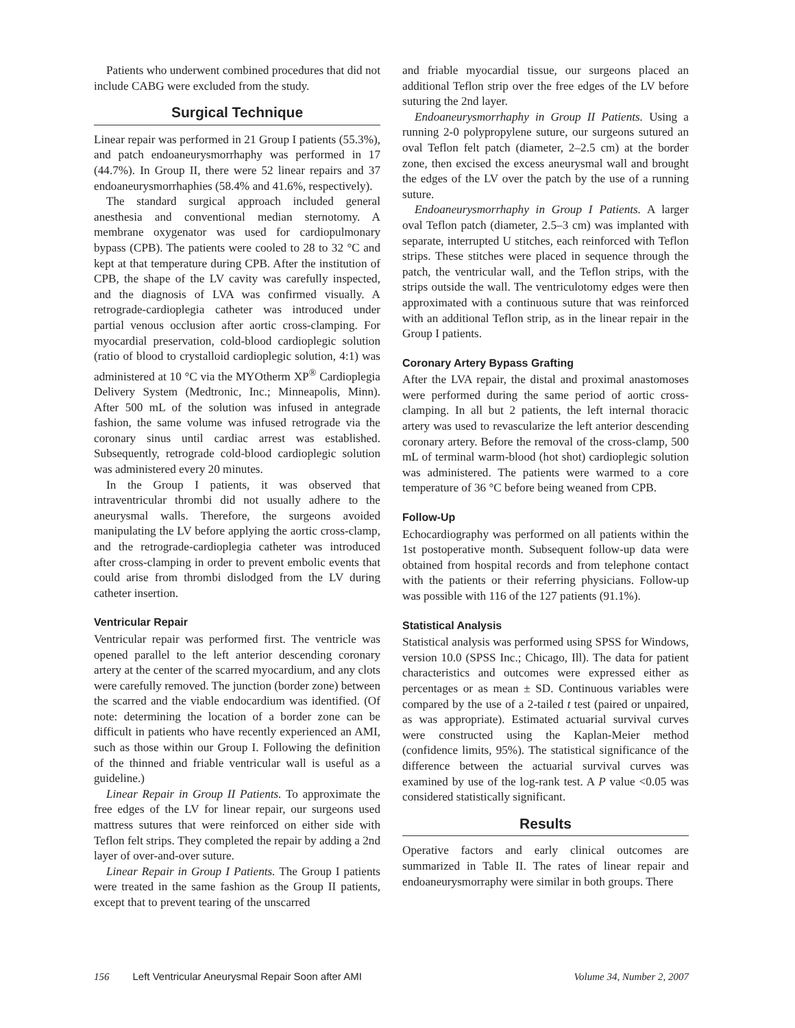Patients who underwent combined procedures that did not include CABG were excluded from the study.
Surgical Technique
Linear repair was performed in 21 Group I patients (55.3%), and patch endoaneurysmorrhaphy was performed in 17 (44.7%). In Group II, there were 52 linear repairs and 37 endoaneurysmorrhaphies (58.4% and 41.6%, respectively).
The standard surgical approach included general anesthesia and conventional median sternotomy. A membrane oxygenator was used for cardiopulmonary bypass (CPB). The patients were cooled to 28 to 32 °C and kept at that temperature during CPB. After the institution of CPB, the shape of the LV cavity was carefully inspected, and the diagnosis of LVA was confirmed visually. A retrograde-cardioplegia catheter was introduced under partial venous occlusion after aortic cross-clamping. For myocardial preservation, cold-blood cardioplegic solution (ratio of blood to crystalloid cardioplegic solution, 4:1) was administered at 10 °C via the MYOtherm XP<sup>®</sup> Cardioplegia Delivery System (Medtronic, Inc.; Minneapolis, Minn). After 500 mL of the solution was infused in antegrade fashion, the same volume was infused retrograde via the coronary sinus until cardiac arrest was established. Subsequently, retrograde cold-blood cardioplegic solution was administered every 20 minutes.
In the Group I patients, it was observed that intraventricular thrombi did not usually adhere to the aneurysmal walls. Therefore, the surgeons avoided manipulating the LV before applying the aortic cross-clamp, and the retrograde-cardioplegia catheter was introduced after cross-clamping in order to prevent embolic events that could arise from thrombi dislodged from the LV during catheter insertion.
Ventricular Repair
Ventricular repair was performed first. The ventricle was opened parallel to the left anterior descending coronary artery at the center of the scarred myocardium, and any clots were carefully removed. The junction (border zone) between the scarred and the viable endocardium was identified. (Of note: determining the location of a border zone can be difficult in patients who have recently experienced an AMI, such as those within our Group I. Following the definition of the thinned and friable ventricular wall is useful as a guideline.)
Linear Repair in Group II Patients. To approximate the free edges of the LV for linear repair, our surgeons used mattress sutures that were reinforced on either side with Teflon felt strips. They completed the repair by adding a 2nd layer of over-and-over suture.
Linear Repair in Group I Patients. The Group I patients were treated in the same fashion as the Group II patients, except that to prevent tearing of the unscarred
and friable myocardial tissue, our surgeons placed an additional Teflon strip over the free edges of the LV before suturing the 2nd layer.
Endoaneurysmorrhaphy in Group II Patients. Using a running 2-0 polypropylene suture, our surgeons sutured an oval Teflon felt patch (diameter, 2–2.5 cm) at the border zone, then excised the excess aneurysmal wall and brought the edges of the LV over the patch by the use of a running suture.
Endoaneurysmorrhaphy in Group I Patients. A larger oval Teflon patch (diameter, 2.5–3 cm) was implanted with separate, interrupted U stitches, each reinforced with Teflon strips. These stitches were placed in sequence through the patch, the ventricular wall, and the Teflon strips, with the strips outside the wall. The ventriculotomy edges were then approximated with a continuous suture that was reinforced with an additional Teflon strip, as in the linear repair in the Group I patients.
Coronary Artery Bypass Grafting
After the LVA repair, the distal and proximal anastomoses were performed during the same period of aortic cross-clamping. In all but 2 patients, the left internal thoracic artery was used to revascularize the left anterior descending coronary artery. Before the removal of the cross-clamp, 500 mL of terminal warm-blood (hot shot) cardioplegic solution was administered. The patients were warmed to a core temperature of 36 °C before being weaned from CPB.
Follow-Up
Echocardiography was performed on all patients within the 1st postoperative month. Subsequent follow-up data were obtained from hospital records and from telephone contact with the patients or their referring physicians. Follow-up was possible with 116 of the 127 patients (91.1%).
Statistical Analysis
Statistical analysis was performed using SPSS for Windows, version 10.0 (SPSS Inc.; Chicago, Ill). The data for patient characteristics and outcomes were expressed either as percentages or as mean ± SD. Continuous variables were compared by the use of a 2-tailed t test (paired or unpaired, as was appropriate). Estimated actuarial survival curves were constructed using the Kaplan-Meier method (confidence limits, 95%). The statistical significance of the difference between the actuarial survival curves was examined by use of the log-rank test. A P value <0.05 was considered statistically significant.
Results
Operative factors and early clinical outcomes are summarized in Table II. The rates of linear repair and endoaneurysmorraphy were similar in both groups. There
156 Left Ventricular Aneurysmal Repair Soon after AMI Volume 34, Number 2, 2007